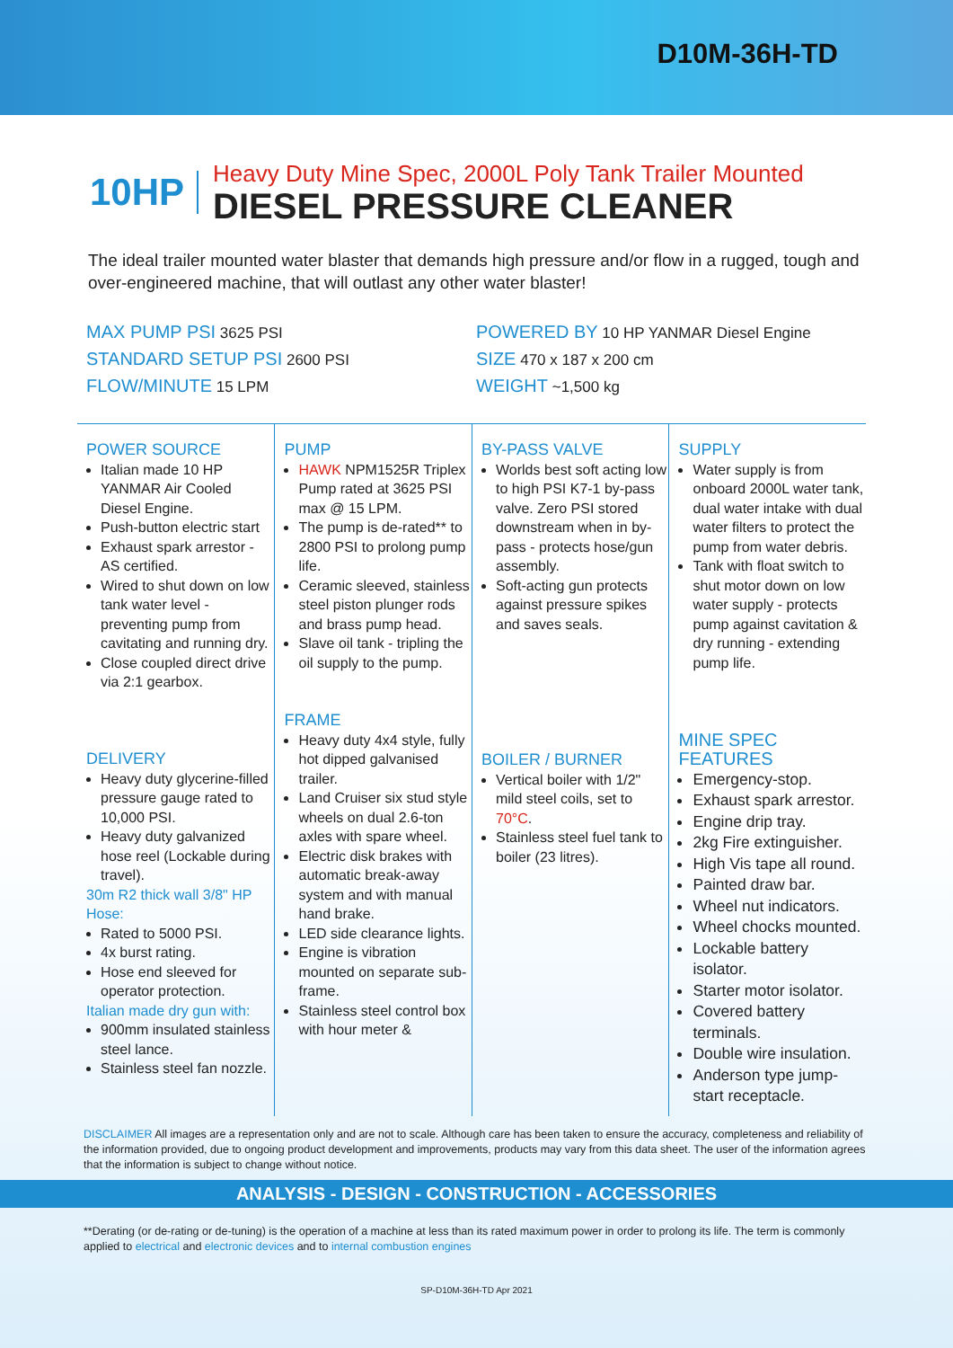D10M-36H-TD
10HP
Heavy Duty Mine Spec, 2000L Poly Tank Trailer Mounted
DIESEL PRESSURE CLEANER
The ideal trailer mounted water blaster that demands high pressure and/or flow in a rugged, tough and over-engineered machine, that will outlast any other water blaster!
MAX PUMP PSI 3625 PSI
STANDARD SETUP PSI 2600 PSI
FLOW/MINUTE 15 LPM
POWERED BY 10 HP YANMAR Diesel Engine
SIZE 470 x 187 x 200 cm
WEIGHT ~1,500 kg
POWER SOURCE
Italian made 10 HP YANMAR Air Cooled Diesel Engine.
Push-button electric start
Exhaust spark arrestor - AS certified.
Wired to shut down on low tank water level - preventing pump from cavitating and running dry.
Close coupled direct drive via 2:1 gearbox.
DELIVERY
Heavy duty glycerine-filled pressure gauge rated to 10,000 PSI.
Heavy duty galvanized hose reel (Lockable during travel).
30m R2 thick wall 3/8" HP Hose:
Rated to 5000 PSI.
4x burst rating.
Hose end sleeved for operator protection.
Italian made dry gun with:
900mm insulated stainless steel lance.
Stainless steel fan nozzle.
PUMP
HAWK NPM1525R Triplex Pump rated at 3625 PSI max @ 15 LPM.
The pump is de-rated** to 2800 PSI to prolong pump life.
Ceramic sleeved, stainless steel piston plunger rods and brass pump head.
Slave oil tank - tripling the oil supply to the pump.
FRAME
Heavy duty 4x4 style, fully hot dipped galvanised trailer.
Land Cruiser six stud style wheels on dual 2.6-ton axles with spare wheel.
Electric disk brakes with automatic break-away system and with manual hand brake.
LED side clearance lights.
Engine is vibration mounted on separate sub-frame.
Stainless steel control box with hour meter &
BY-PASS VALVE
Worlds best soft acting low to high PSI K7-1 by-pass valve. Zero PSI stored downstream when in by-pass - protects hose/gun assembly.
Soft-acting gun protects against pressure spikes and saves seals.
BOILER / BURNER
Vertical boiler with 1/2" mild steel coils, set to 70°C.
Stainless steel fuel tank to boiler (23 litres).
SUPPLY
Water supply is from onboard 2000L water tank, dual water intake with dual water filters to protect the pump from water debris.
Tank with float switch to shut motor down on low water supply - protects pump against cavitation & dry running - extending pump life.
MINE SPEC FEATURES
Emergency-stop.
Exhaust spark arrestor.
Engine drip tray.
2kg Fire extinguisher.
High Vis tape all round.
Painted draw bar.
Wheel nut indicators.
Wheel chocks mounted.
Lockable battery isolator.
Starter motor isolator.
Covered battery terminals.
Double wire insulation.
Anderson type jump-start receptacle.
DISCLAIMER All images are a representation only and are not to scale. Although care has been taken to ensure the accuracy, completeness and reliability of the information provided, due to ongoing product development and improvements, products may vary from this data sheet. The user of the information agrees that the information is subject to change without notice.
ANALYSIS - DESIGN - CONSTRUCTION - ACCESSORIES
**Derating (or de-rating or de-tuning) is the operation of a machine at less than its rated maximum power in order to prolong its life. The term is commonly applied to electrical and electronic devices and to internal combustion engines
SP-D10M-36H-TD Apr 2021